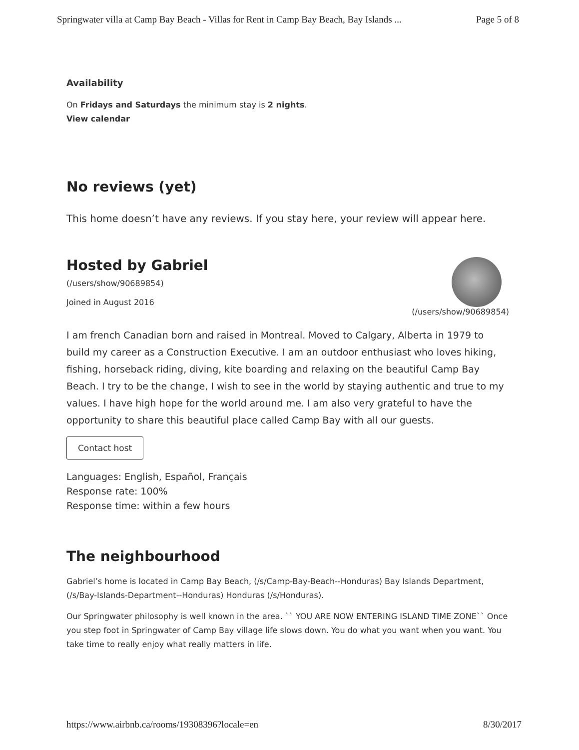Springwater villa at Camp Bay Beach - Villas for Rent in Camp Bay Beach, Bay Islands ... Page 5 of 8
Availability
On Fridays and Saturdays the minimum stay is 2 nights.
View calendar
No reviews (yet)
This home doesn’t have any reviews. If you stay here, your review will appear here.
Hosted by Gabriel
(/users/show/90689854)
Joined in August 2016
(/users/show/90689854)
I am french Canadian born and raised in Montreal. Moved to Calgary, Alberta in 1979 to build my career as a Construction Executive. I am an outdoor enthusiast who loves hiking, fishing, horseback riding, diving, kite boarding and relaxing on the beautiful Camp Bay Beach. I try to be the change, I wish to see in the world by staying authentic and true to my values. I have high hope for the world around me. I am also very grateful to have the opportunity to share this beautiful place called Camp Bay with all our guests.
Contact host
Languages: English, Español, Français
Response rate: 100%
Response time: within a few hours
The neighbourhood
Gabriel’s home is located in Camp Bay Beach, (/s/Camp-Bay-Beach--Honduras) Bay Islands Department, (/s/Bay-Islands-Department--Honduras) Honduras (/s/Honduras).
Our Springwater philosophy is well known in the area. `` YOU ARE NOW ENTERING ISLAND TIME ZONE`` Once you step foot in Springwater of Camp Bay village life slows down. You do what you want when you want. You take time to really enjoy what really matters in life.
https://www.airbnb.ca/rooms/19308396?locale=en 8/30/2017